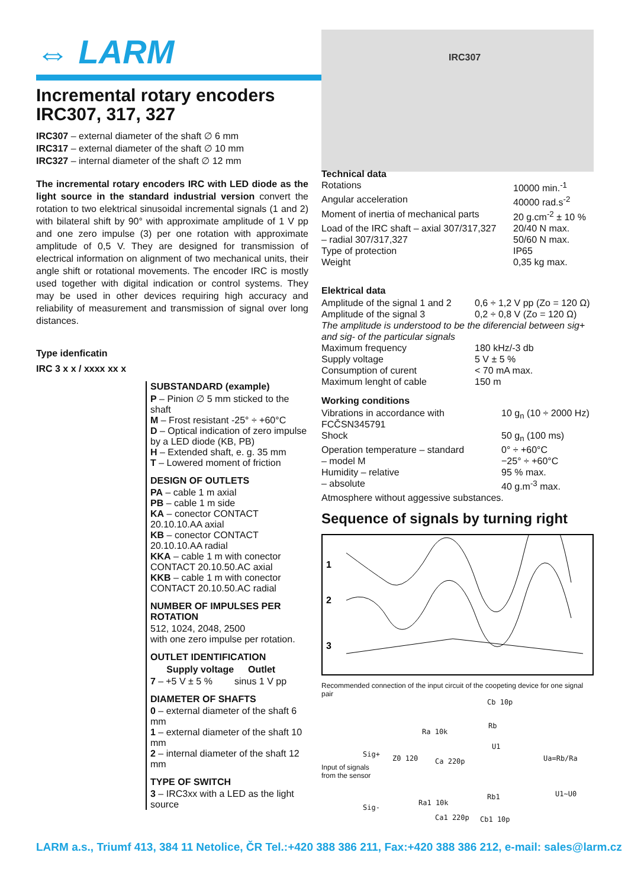⇔ LARM IRC307
Incremental rotary encoders
IRC307, 317, 327
IRC307 – external diameter of the shaft ∅ 6 mm
IRC317 – external diameter of the shaft ∅ 10 mm
IRC327 – internal diameter of the shaft ∅ 12 mm
The incremental rotary encoders IRC with LED diode as the light source in the standard industrial version convert the rotation to two elektrical sinusoidal incremental signals (1 and 2) with bilateral shift by 90° with approximate amplitude of 1 V pp and one zero impulse (3) per one rotation with approximate amplitude of 0,5 V. They are designed for transmission of electrical information on alignment of two mechanical units, their angle shift or rotational movements. The encoder IRC is mostly used together with digital indication or control systems. They may be used in other devices requiring high accuracy and reliability of measurement and transmission of signal over long distances.
Type idenficatin
IRC 3 x x / xxxx xx x
SUBSTANDARD (example)
P – Pinion ∅ 5 mm sticked to the shaft
M – Frost resistant -25° ÷ +60°C
D – Optical indication of zero impulse by a LED diode (KB, PB)
H – Extended shaft, e. g. 35 mm
T – Lowered moment of friction
DESIGN OF OUTLETS
PA – cable 1 m axial
PB – cable 1 m side
KA – conector CONTACT 20.10.10.AA axial
KB – conector CONTACT 20.10.10.AA radial
KKA – cable 1 m with conector CONTACT 20.10.50.AC axial
KKB – cable 1 m with conector CONTACT 20.10.50.AC radial
NUMBER OF IMPULSES PER ROTATION
512, 1024, 2048, 2500
with one zero impulse per rotation.
OUTLET IDENTIFICATION
| | Supply voltage | Outlet |
| --- | --- | --- |
| 7 – | +5 V ± 5 % | sinus 1 V pp |
DIAMETER OF SHAFTS
0 – external diameter of the shaft 6 mm
1 – external diameter of the shaft 10 mm
2 – internal diameter of the shaft 12 mm
TYPE OF SWITCH
3 – IRC3xx with a LED as the light source
Technical data
| Rotations | 10000 min.<sup>-1</sup> |
| Angular acceleration | 40000 rad.s<sup>-2</sup> |
| Moment of inertia of mechanical parts | 20 g.cm<sup>-2</sup> ± 10 % |
| Load of the IRC shaft – axial 307/317,327 | 20/40 N max. |
| – radial 307/317,327 | 50/60 N max. |
| Type of protection | IP65 |
| Weight | 0,35 kg max. |
Elektrical data
| Amplitude of the signal 1 and 2 | 0,6 ÷ 1,2 V pp (Zo = 120 Ω) |
| Amplitude of the signal 3 | 0,2 ÷ 0,8 V (Zo = 120 Ω) |
| The amplitude is understood to be the diferencial between sig+ and sig- of the particular signals | |
| Maximum frequency | 180 kHz/-3 db |
| Supply voltage | 5 V ± 5 % |
| Consumption of curent | < 70 mA max. |
| Maximum lenght of cable | 150 m |
Working conditions
| Vibrations in accordance with FCČSN345791 | 10 g<sub>n</sub> (10 ÷ 2000 Hz) |
| Shock | 50 g<sub>n</sub> (100 ms) |
| Operation temperature – standard | 0° ÷ +60°C |
| – model M | −25° ÷ +60°C |
| Humidity – relative | 95 % max. |
| – absolute | 40 g.m<sup>-3</sup> max. |
Atmosphere without aggessive substances.
Sequence of signals by turning right
1
2
3
Recommended connection of the input circuit of the coopeting device for one signal pair
Input of signals
from the sensor
Sig+
Sig-
Z0 120
Ra 10k
Ca 220p
Ra1 10k
Ca1 220p
Cb 10p
Rb
U1
Ua=Rb/Ra
U1~U0 Rb1
Cb1 10p
LARM a.s., Triumf 413, 384 11 Netolice, ČR Tel.:+420 388 386 211, Fax:+420 388 386 212, e-mail: sales@larm.cz